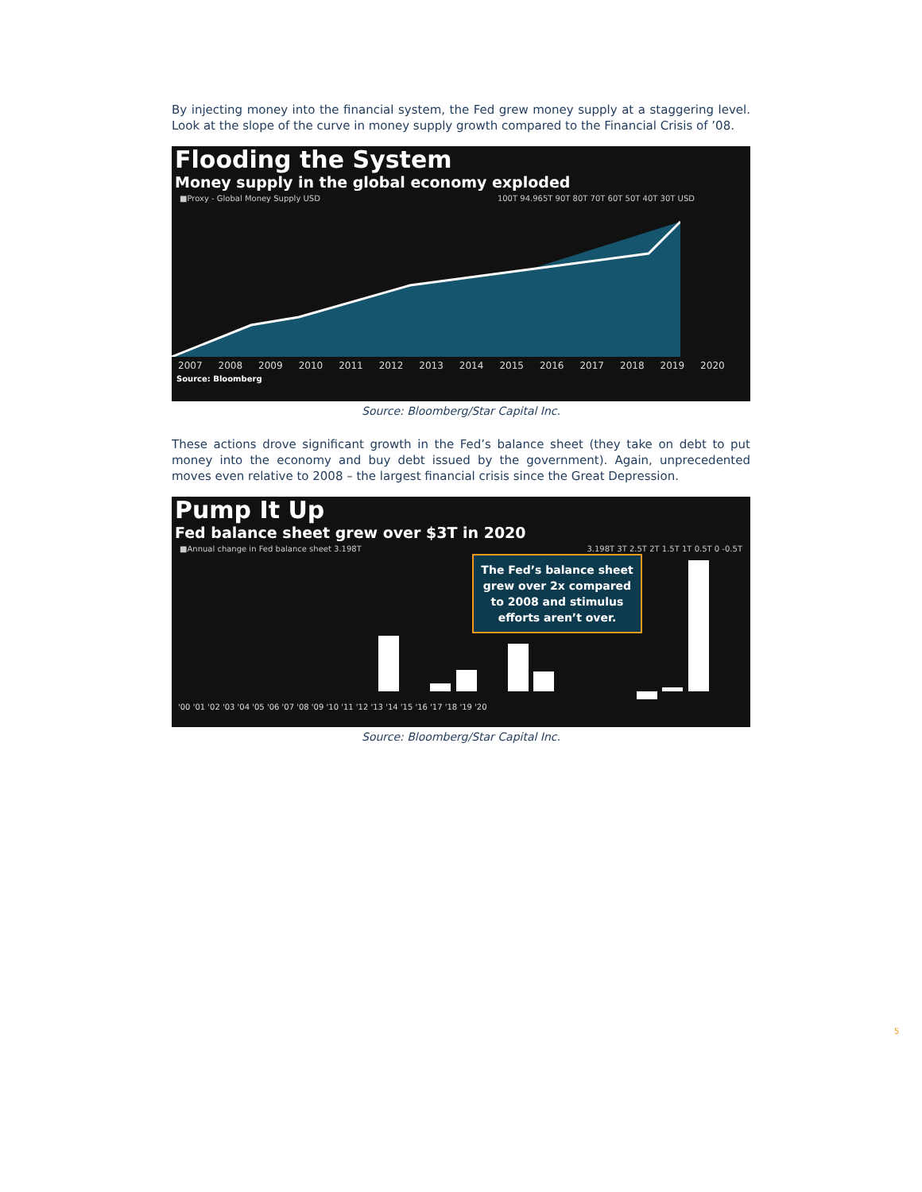By injecting money into the financial system, the Fed grew money supply at a staggering level. Look at the slope of the curve in money supply growth compared to the Financial Crisis of ’08.
Flooding the System
Money supply in the global economy exploded
■Proxy - Global Money Supply USD 100T 94.965T 90T 80T 70T 60T 50T 40T 30T USD
2007 2008 2009 2010 2011 2012 2013 2014 2015 2016 2017 2018 2019 2020
Source: Bloomberg
Source: Bloomberg/Star Capital Inc.
These actions drove significant growth in the Fed’s balance sheet (they take on debt to put money into the economy and buy debt issued by the government). Again, unprecedented moves even relative to 2008 – the largest financial crisis since the Great Depression.
Pump It Up
Fed balance sheet grew over $3T in 2020
■Annual change in Fed balance sheet 3.198T 3.198T 3T 2.5T 2T 1.5T 1T 0.5T 0 -0.5T
The Fed’s balance sheet grew over 2x compared to 2008 and stimulus efforts aren’t over.
'00 '01 '02 '03 '04 '05 '06 '07 '08 '09 '10 '11 '12 '13 '14 '15 '16 '17 '18 '19 '20
Source: Bloomberg/Star Capital Inc.
5